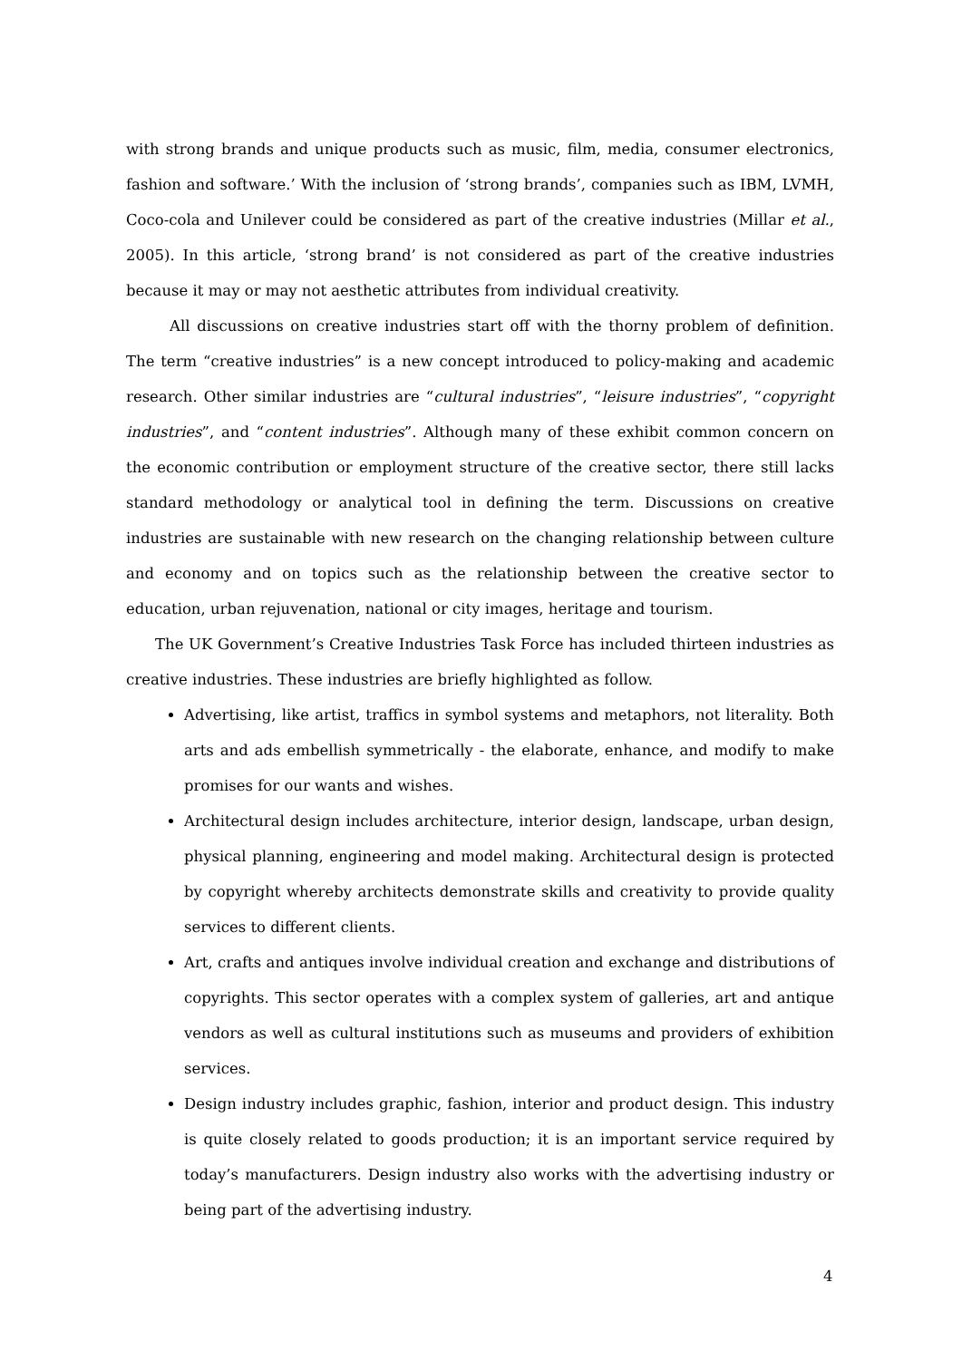with strong brands and unique products such as music, film, media, consumer electronics, fashion and software.’ With the inclusion of ‘strong brands’, companies such as IBM, LVMH, Coco-cola and Unilever could be considered as part of the creative industries (Millar et al., 2005). In this article, ‘strong brand’ is not considered as part of the creative industries because it may or may not aesthetic attributes from individual creativity.
All discussions on creative industries start off with the thorny problem of definition. The term “creative industries” is a new concept introduced to policy-making and academic research. Other similar industries are “cultural industries”, “leisure industries”, “copyright industries”, and “content industries”. Although many of these exhibit common concern on the economic contribution or employment structure of the creative sector, there still lacks standard methodology or analytical tool in defining the term. Discussions on creative industries are sustainable with new research on the changing relationship between culture and economy and on topics such as the relationship between the creative sector to education, urban rejuvenation, national or city images, heritage and tourism.
The UK Government’s Creative Industries Task Force has included thirteen industries as creative industries. These industries are briefly highlighted as follow.
Advertising, like artist, traffics in symbol systems and metaphors, not literality. Both arts and ads embellish symmetrically - the elaborate, enhance, and modify to make promises for our wants and wishes.
Architectural design includes architecture, interior design, landscape, urban design, physical planning, engineering and model making. Architectural design is protected by copyright whereby architects demonstrate skills and creativity to provide quality services to different clients.
Art, crafts and antiques involve individual creation and exchange and distributions of copyrights. This sector operates with a complex system of galleries, art and antique vendors as well as cultural institutions such as museums and providers of exhibition services.
Design industry includes graphic, fashion, interior and product design. This industry is quite closely related to goods production; it is an important service required by today’s manufacturers. Design industry also works with the advertising industry or being part of the advertising industry.
4